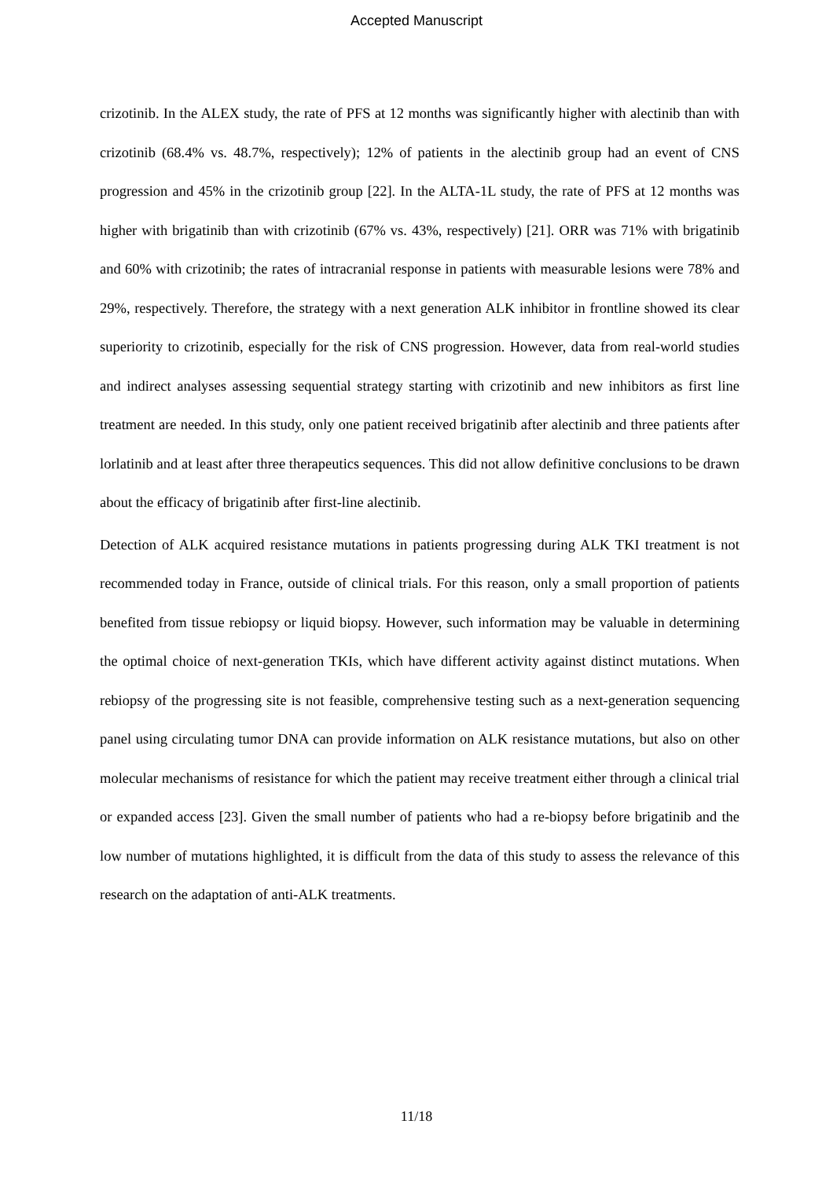Accepted Manuscript
crizotinib. In the ALEX study, the rate of PFS at 12 months was significantly higher with alectinib than with crizotinib (68.4% vs. 48.7%, respectively); 12% of patients in the alectinib group had an event of CNS progression and 45% in the crizotinib group [22]. In the ALTA-1L study, the rate of PFS at 12 months was higher with brigatinib than with crizotinib (67% vs. 43%, respectively) [21]. ORR was 71% with brigatinib and 60% with crizotinib; the rates of intracranial response in patients with measurable lesions were 78% and 29%, respectively. Therefore, the strategy with a next generation ALK inhibitor in frontline showed its clear superiority to crizotinib, especially for the risk of CNS progression. However, data from real-world studies and indirect analyses assessing sequential strategy starting with crizotinib and new inhibitors as first line treatment are needed. In this study, only one patient received brigatinib after alectinib and three patients after lorlatinib and at least after three therapeutics sequences. This did not allow definitive conclusions to be drawn about the efficacy of brigatinib after first-line alectinib.
Detection of ALK acquired resistance mutations in patients progressing during ALK TKI treatment is not recommended today in France, outside of clinical trials. For this reason, only a small proportion of patients benefited from tissue rebiopsy or liquid biopsy. However, such information may be valuable in determining the optimal choice of next-generation TKIs, which have different activity against distinct mutations. When rebiopsy of the progressing site is not feasible, comprehensive testing such as a next-generation sequencing panel using circulating tumor DNA can provide information on ALK resistance mutations, but also on other molecular mechanisms of resistance for which the patient may receive treatment either through a clinical trial or expanded access [23]. Given the small number of patients who had a re-biopsy before brigatinib and the low number of mutations highlighted, it is difficult from the data of this study to assess the relevance of this research on the adaptation of anti-ALK treatments.
11/18